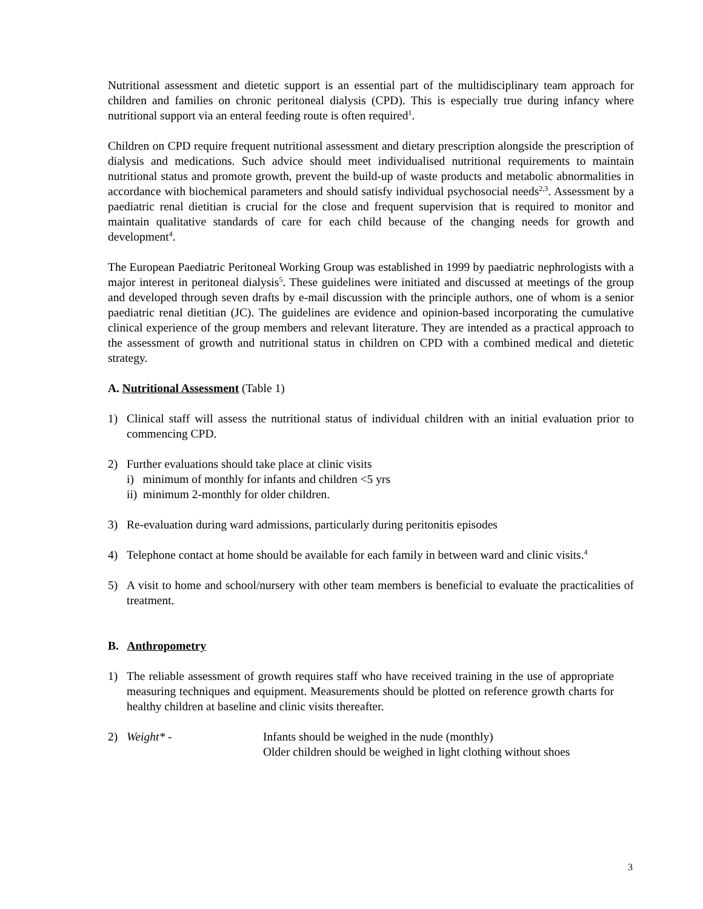Nutritional assessment and dietetic support is an essential part of the multidisciplinary team approach for children and families on chronic peritoneal dialysis (CPD). This is especially true during infancy where nutritional support via an enteral feeding route is often required<sup>1</sup>.
Children on CPD require frequent nutritional assessment and dietary prescription alongside the prescription of dialysis and medications. Such advice should meet individualised nutritional requirements to maintain nutritional status and promote growth, prevent the build-up of waste products and metabolic abnormalities in accordance with biochemical parameters and should satisfy individual psychosocial needs<sup>2,3</sup>. Assessment by a paediatric renal dietitian is crucial for the close and frequent supervision that is required to monitor and maintain qualitative standards of care for each child because of the changing needs for growth and development<sup>4</sup>.
The European Paediatric Peritoneal Working Group was established in 1999 by paediatric nephrologists with a major interest in peritoneal dialysis<sup>5</sup>. These guidelines were initiated and discussed at meetings of the group and developed through seven drafts by e-mail discussion with the principle authors, one of whom is a senior paediatric renal dietitian (JC). The guidelines are evidence and opinion-based incorporating the cumulative clinical experience of the group members and relevant literature. They are intended as a practical approach to the assessment of growth and nutritional status in children on CPD with a combined medical and dietetic strategy.
A. Nutritional Assessment (Table 1)
1) Clinical staff will assess the nutritional status of individual children with an initial evaluation prior to commencing CPD.
2) Further evaluations should take place at clinic visits
i) minimum of monthly for infants and children <5 yrs
ii) minimum 2-monthly for older children.
3) Re-evaluation during ward admissions, particularly during peritonitis episodes
4) Telephone contact at home should be available for each family in between ward and clinic visits.<sup>4</sup>
5) A visit to home and school/nursery with other team members is beneficial to evaluate the practicalities of treatment.
B. Anthropometry
1) The reliable assessment of growth requires staff who have received training in the use of appropriate measuring techniques and equipment. Measurements should be plotted on reference growth charts for healthy children at baseline and clinic visits thereafter.
2) Weight* - Infants should be weighed in the nude (monthly)
Older children should be weighed in light clothing without shoes
3